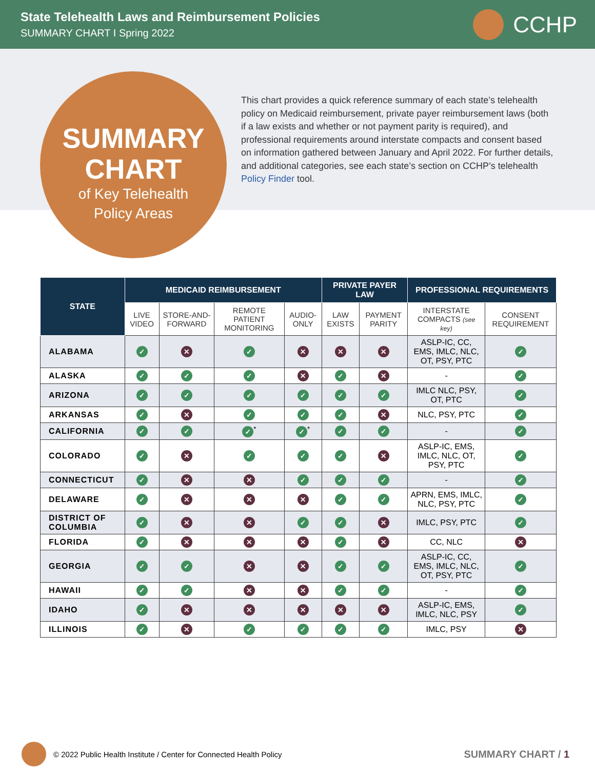State Telehealth Laws and Reimbursement Policies
SUMMARY CHART I Spring 2022
CCHP
SUMMARY
CHART
of Key Telehealth
Policy Areas
This chart provides a quick reference summary of each state’s telehealth policy on Medicaid reimbursement, private payer reimbursement laws (both if a law exists and whether or not payment parity is required), and professional requirements around interstate compacts and consent based on information gathered between January and April 2022. For further details, and additional categories, see each state’s section on CCHP’s telehealth Policy Finder tool.
| STATE | MEDICAID REIMBURSEMENT | | | | PRIVATE PAYER LAW | | PROFESSIONAL REQUIREMENTS | |
| --- | --- | --- | --- | --- | --- | --- | --- | --- |
| | LIVE VIDEO | STORE-AND-FORWARD | REMOTE PATIENT MONITORING | AUDIO-ONLY | LAW EXISTS | PAYMENT PARITY | INTERSTATE COMPACTS (see key) | CONSENT REQUIREMENT |
| ALABAMA | ✓ | ✕ | ✓ | ✕ | ✕ | ✕ | ASLP-IC, CC, EMS, IMLC, NLC, OT, PSY, PTC | ✓ |
| ALASKA | ✓ | ✓ | ✓ | ✕ | ✓ | ✕ | - | ✓ |
| ARIZONA | ✓ | ✓ | ✓ | ✓ | ✓ | ✓ | IMLC NLC, PSY, OT, PTC | ✓ |
| ARKANSAS | ✓ | ✕ | ✓ | ✓ | ✓ | ✕ | NLC, PSY, PTC | ✓ |
| CALIFORNIA | ✓ | ✓ | ✓<sup>*</sup> | ✓<sup>*</sup> | ✓ | ✓ | - | ✓ |
| COLORADO | ✓ | ✕ | ✓ | ✓ | ✓ | ✕ | ASLP-IC, EMS, IMLC, NLC, OT, PSY, PTC | ✓ |
| CONNECTICUT | ✓ | ✕ | ✕ | ✓ | ✓ | ✓ | - | ✓ |
| DELAWARE | ✓ | ✕ | ✕ | ✕ | ✓ | ✓ | APRN, EMS, IMLC, NLC, PSY, PTC | ✓ |
| DISTRICT OF COLUMBIA | ✓ | ✕ | ✕ | ✓ | ✓ | ✕ | IMLC, PSY, PTC | ✓ |
| FLORIDA | ✓ | ✕ | ✕ | ✕ | ✓ | ✕ | CC, NLC | ✕ |
| GEORGIA | ✓ | ✓ | ✕ | ✕ | ✓ | ✓ | ASLP-IC, CC, EMS, IMLC, NLC, OT, PSY, PTC | ✓ |
| HAWAII | ✓ | ✓ | ✕ | ✕ | ✓ | ✓ | - | ✓ |
| IDAHO | ✓ | ✕ | ✕ | ✕ | ✕ | ✕ | ASLP-IC, EMS, IMLC, NLC, PSY | ✓ |
| ILLINOIS | ✓ | ✕ | ✓ | ✓ | ✓ | ✓ | IMLC, PSY | ✕ |
© 2022 Public Health Institute / Center for Connected Health Policy
SUMMARY CHART / 1